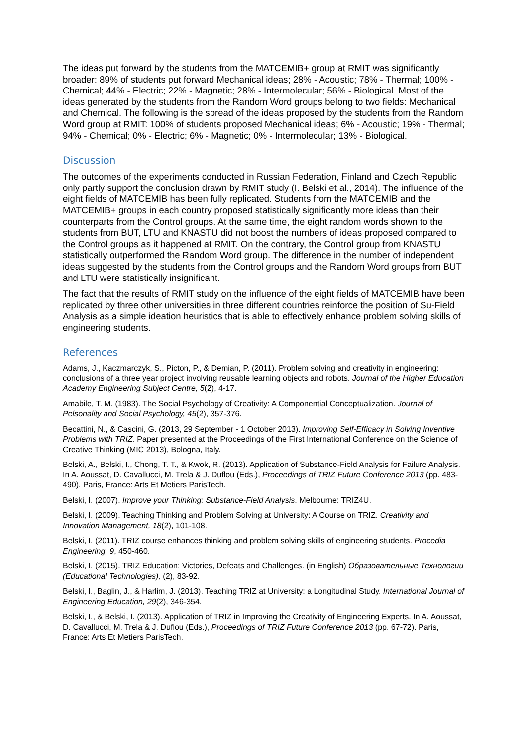The ideas put forward by the students from the MATCEMIB+ group at RMIT was significantly broader: 89% of students put forward Mechanical ideas; 28% - Acoustic; 78% - Thermal; 100% - Chemical; 44% - Electric; 22% - Magnetic; 28% - Intermolecular; 56% - Biological. Most of the ideas generated by the students from the Random Word groups belong to two fields: Mechanical and Chemical. The following is the spread of the ideas proposed by the students from the Random Word group at RMIT: 100% of students proposed Mechanical ideas; 6% - Acoustic; 19% - Thermal; 94% - Chemical; 0% - Electric; 6% - Magnetic; 0% - Intermolecular; 13% - Biological.
Discussion
The outcomes of the experiments conducted in Russian Federation, Finland and Czech Republic only partly support the conclusion drawn by RMIT study (I. Belski et al., 2014). The influence of the eight fields of MATCEMIB has been fully replicated. Students from the MATCEMIB and the MATCEMIB+ groups in each country proposed statistically significantly more ideas than their counterparts from the Control groups. At the same time, the eight random words shown to the students from BUT, LTU and KNASTU did not boost the numbers of ideas proposed compared to the Control groups as it happened at RMIT. On the contrary, the Control group from KNASTU statistically outperformed the Random Word group. The difference in the number of independent ideas suggested by the students from the Control groups and the Random Word groups from BUT and LTU were statistically insignificant.
The fact that the results of RMIT study on the influence of the eight fields of MATCEMIB have been replicated by three other universities in three different countries reinforce the position of Su-Field Analysis as a simple ideation heuristics that is able to effectively enhance problem solving skills of engineering students.
References
Adams, J., Kaczmarczyk, S., Picton, P., & Demian, P. (2011). Problem solving and creativity in engineering: conclusions of a three year project involving reusable learning objects and robots. Journal of the Higher Education Academy Engineering Subject Centre, 5(2), 4-17.
Amabile, T. M. (1983). The Social Psychology of Creativity: A Componential Conceptualization. Journal of Pelsonality and Social Psychology, 45(2), 357-376.
Becattini, N., & Cascini, G. (2013, 29 September - 1 October 2013). Improving Self-Efficacy in Solving Inventive Problems with TRIZ. Paper presented at the Proceedings of the First International Conference on the Science of Creative Thinking (MIC 2013), Bologna, Italy.
Belski, A., Belski, I., Chong, T. T., & Kwok, R. (2013). Application of Substance-Field Analysis for Failure Analysis. In A. Aoussat, D. Cavallucci, M. Trela & J. Duflou (Eds.), Proceedings of TRIZ Future Conference 2013 (pp. 483-490). Paris, France: Arts Et Metiers ParisTech.
Belski, I. (2007). Improve your Thinking: Substance-Field Analysis. Melbourne: TRIZ4U.
Belski, I. (2009). Teaching Thinking and Problem Solving at University: A Course on TRIZ. Creativity and Innovation Management, 18(2), 101-108.
Belski, I. (2011). TRIZ course enhances thinking and problem solving skills of engineering students. Procedia Engineering, 9, 450-460.
Belski, I. (2015). TRIZ Education: Victories, Defeats and Challenges. (in English) Образовательные Технологии (Educational Technologies), (2), 83-92.
Belski, I., Baglin, J., & Harlim, J. (2013). Teaching TRIZ at University: a Longitudinal Study. International Journal of Engineering Education, 29(2), 346-354.
Belski, I., & Belski, I. (2013). Application of TRIZ in Improving the Creativity of Engineering Experts. In A. Aoussat, D. Cavallucci, M. Trela & J. Duflou (Eds.), Proceedings of TRIZ Future Conference 2013 (pp. 67-72). Paris, France: Arts Et Metiers ParisTech.